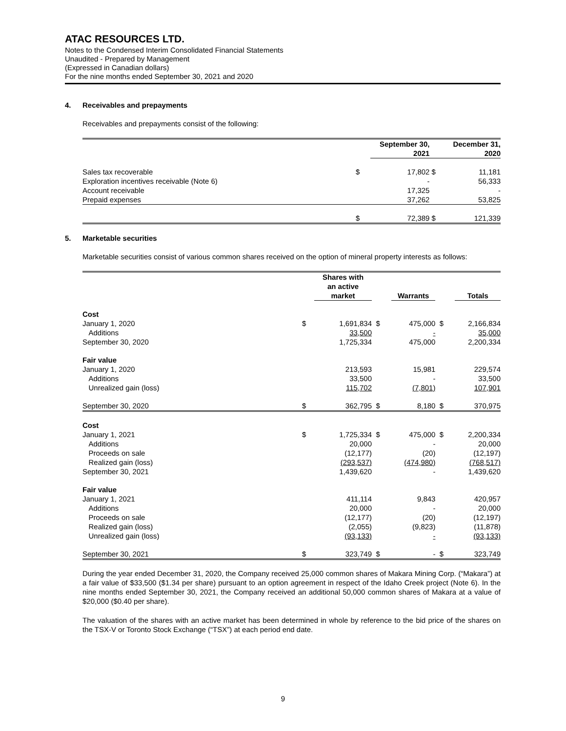ATAC RESOURCES LTD.
Notes to the Condensed Interim Consolidated Financial Statements
Unaudited - Prepared by Management
(Expressed in Canadian dollars)
For the nine months ended September 30, 2021 and 2020
4. Receivables and prepayments
Receivables and prepayments consist of the following:
| | | September 30, 2021 | | December 31, 2020 |
| --- | --- | --- | --- | --- |
| Sales tax recoverable | $ | 17,802 | $ | 11,181 |
| Exploration incentives receivable (Note 6) | | - | | 56,333 |
| Account receivable | | 17,325 | | - |
| Prepaid expenses | | 37,262 | | 53,825 |
| | $ | 72,389 | $ | 121,339 |
5. Marketable securities
Marketable securities consist of various common shares received on the option of mineral property interests as follows:
| | | Shares with an active market | | Warrants | | Totals |
| --- | --- | --- | --- | --- | --- | --- |
| Cost | | | | | | |
| January 1, 2020 | $ | 1,691,834 | $ | 475,000 | $ | 2,166,834 |
| Additions | | 33,500 | | - | | 35,000 |
| September 30, 2020 | | 1,725,334 | | 475,000 | | 2,200,334 |
| Fair value | | | | | | |
| January 1, 2020 | | 213,593 | | 15,981 | | 229,574 |
| Additions | | 33,500 | | - | | 33,500 |
| Unrealized gain (loss) | | 115,702 | | (7,801) | | 107,901 |
| September 30, 2020 | $ | 362,795 | $ | 8,180 | $ | 370,975 |
| Cost | | | | | | |
| January 1, 2021 | $ | 1,725,334 | $ | 475,000 | $ | 2,200,334 |
| Additions | | 20,000 | | - | | 20,000 |
| Proceeds on sale | | (12,177) | | (20) | | (12,197) |
| Realized gain (loss) | | (293,537) | | (474,980) | | (768,517) |
| September 30, 2021 | | 1,439,620 | | - | | 1,439,620 |
| Fair value | | | | | | |
| January 1, 2021 | | 411,114 | | 9,843 | | 420,957 |
| Additions | | 20,000 | | - | | 20,000 |
| Proceeds on sale | | (12,177) | | (20) | | (12,197) |
| Realized gain (loss) | | (2,055) | | (9,823) | | (11,878) |
| Unrealized gain (loss) | | (93,133) | | - | | (93,133) |
| September 30, 2021 | $ | 323,749 | $ | - | $ | 323,749 |
During the year ended December 31, 2020, the Company received 25,000 common shares of Makara Mining Corp. (“Makara”) at a fair value of $33,500 ($1.34 per share) pursuant to an option agreement in respect of the Idaho Creek project (Note 6). In the nine months ended September 30, 2021, the Company received an additional 50,000 common shares of Makara at a value of $20,000 ($0.40 per share).
The valuation of the shares with an active market has been determined in whole by reference to the bid price of the shares on the TSX-V or Toronto Stock Exchange (“TSX”) at each period end date.
9